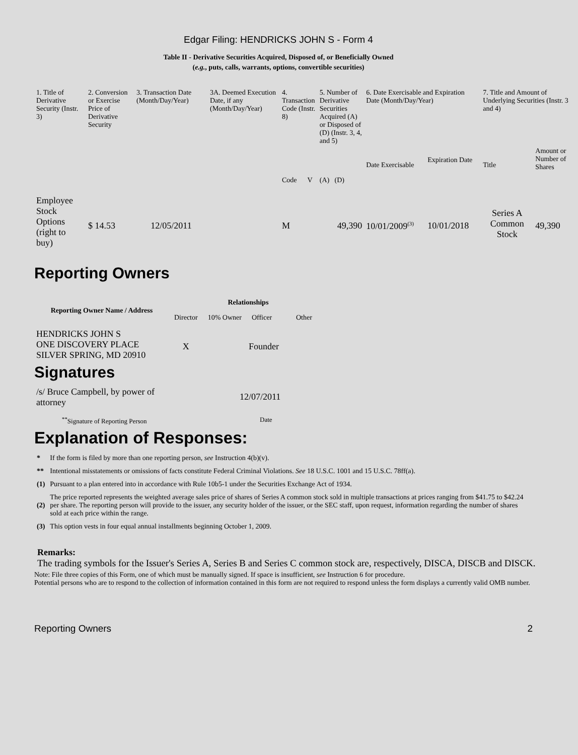Edgar Filing: HENDRICKS JOHN S - Form 4
Table II - Derivative Securities Acquired, Disposed of, or Beneficially Owned
(e.g., puts, calls, warrants, options, convertible securities)
| 1. Title of Derivative Security (Instr. 3) | 2. Conversion or Exercise Price of Derivative Security | 3. Transaction Date (Month/Day/Year) | 3A. Deemed Execution Date, if any (Month/Day/Year) | 4. Transaction Code (Instr. 8) | | 5. Number of Derivative Securities Acquired (A) or Disposed of (D) (Instr. 3, 4, and 5) | | 6. Date Exercisable and Expiration Date (Month/Day/Year) | | 7. Title and Amount of Underlying Securities (Instr. 3 and 4) | |
| | | | | Code | V | (A) | (D) | Date Exercisable | Expiration Date | Title | Amount or Number of Shares |
| Employee Stock Options (right to buy) | $ 14.53 | 12/05/2011 | | M | | | 49,390 | 10/01/2009<sup>(3)</sup> | 10/01/2018 | Series A Common Stock | 49,390 |
Reporting Owners
| Reporting Owner Name / Address | Relationships | | | |
| --- | --- | --- | --- | --- |
| | Director | 10% Owner | Officer | Other |
| HENDRICKS JOHN S ONE DISCOVERY PLACE SILVER SPRING, MD 20910 | X | | Founder | |
Signatures
| /s/ Bruce Campbell, by power of attorney | 12/07/2011 |
| <sup>**</sup> Signature of Reporting Person | Date |
Explanation of Responses:
| * | If the form is filed by more than one reporting person, see Instruction 4(b)(v). |
| ** | Intentional misstatements or omissions of facts constitute Federal Criminal Violations. See 18 U.S.C. 1001 and 15 U.S.C. 78ff(a). |
| (1) | Pursuant to a plan entered into in accordance with Rule 10b5-1 under the Securities Exchange Act of 1934. |
| (2) | The price reported represents the weighted average sales price of shares of Series A common stock sold in multiple transactions at prices ranging from $41.75 to $42.24 per share. The reporting person will provide to the issuer, any security holder of the issuer, or the SEC staff, upon request, information regarding the number of shares sold at each price within the range. |
| (3) | This option vests in four equal annual installments beginning October 1, 2009. |
Remarks:
The trading symbols for the Issuer's Series A, Series B and Series C common stock are, respectively, DISCA, DISCB and DISCK.
Note: File three copies of this Form, one of which must be manually signed. If space is insufficient, see Instruction 6 for procedure.
Potential persons who are to respond to the collection of information contained in this form are not required to respond unless the form displays a currently valid OMB number.
Reporting Owners 2